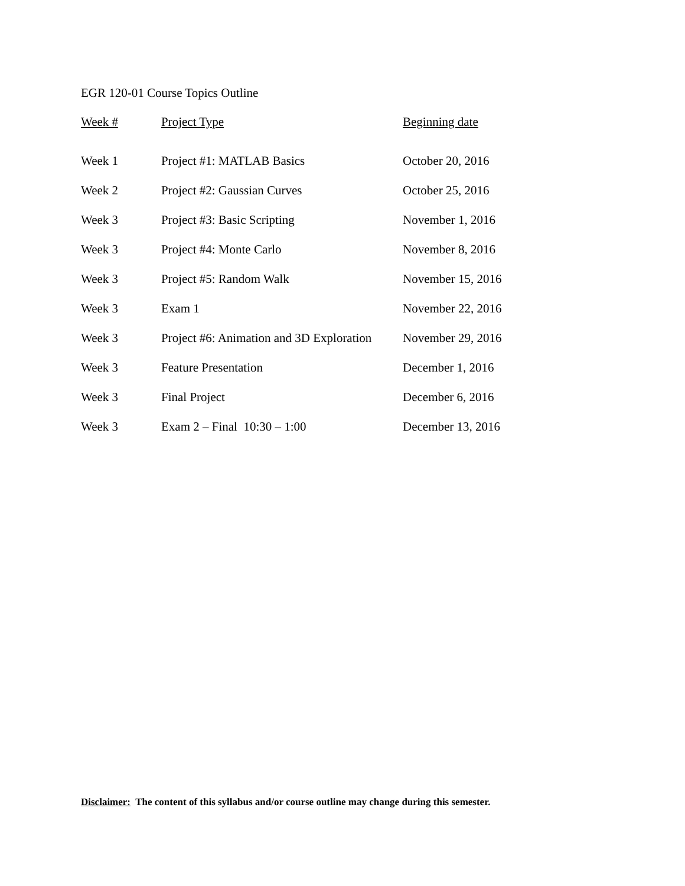EGR 120-01 Course Topics Outline
| Week # | Project Type | Beginning date |
| --- | --- | --- |
| Week 1 | Project #1: MATLAB Basics | October 20, 2016 |
| Week 2 | Project #2: Gaussian Curves | October 25, 2016 |
| Week 3 | Project #3: Basic Scripting | November 1, 2016 |
| Week 3 | Project #4: Monte Carlo | November 8, 2016 |
| Week 3 | Project #5: Random Walk | November 15, 2016 |
| Week 3 | Exam 1 | November 22, 2016 |
| Week 3 | Project #6: Animation and 3D Exploration | November 29, 2016 |
| Week 3 | Feature Presentation | December 1, 2016 |
| Week 3 | Final Project | December 6, 2016 |
| Week 3 | Exam 2 – Final 10:30 – 1:00 | December 13, 2016 |
Disclaimer: The content of this syllabus and/or course outline may change during this semester.